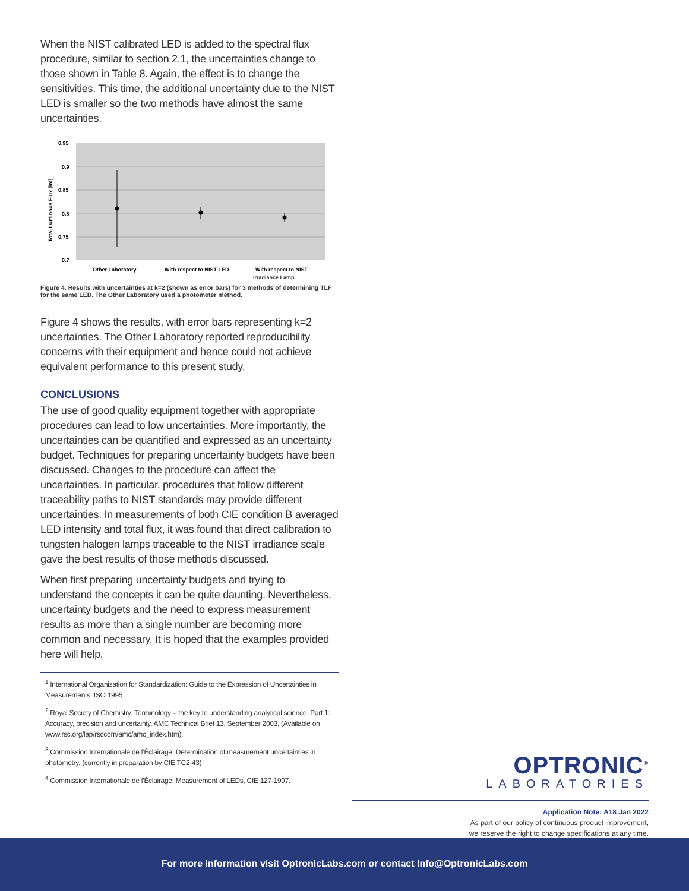When the NIST calibrated LED is added to the spectral flux procedure, similar to section 2.1, the uncertainties change to those shown in Table 8. Again, the effect is to change the sensitivities. This time, the additional uncertainty due to the NIST LED is smaller so the two methods have almost the same uncertainties.
0.95
0.9
0.85
0.8
0.75
0.7
Total Luminous Flux [lm]
Other Laboratory
With respect to NIST LED
With respect to NIST
Irradiance Lamp
Figure 4. Results with uncertainties at k=2 (shown as error bars) for 3 methods of determining TLF for the same LED. The Other Laboratory used a photometer method.
Figure 4 shows the results, with error bars representing k=2 uncertainties. The Other Laboratory reported reproducibility concerns with their equipment and hence could not achieve equivalent performance to this present study.
CONCLUSIONS
The use of good quality equipment together with appropriate procedures can lead to low uncertainties. More importantly, the uncertainties can be quantified and expressed as an uncertainty budget. Techniques for preparing uncertainty budgets have been discussed. Changes to the procedure can affect the uncertainties. In particular, procedures that follow different traceability paths to NIST standards may provide different uncertainties. In measurements of both CIE condition B averaged LED intensity and total flux, it was found that direct calibration to tungsten halogen lamps traceable to the NIST irradiance scale gave the best results of those methods discussed.
When first preparing uncertainty budgets and trying to understand the concepts it can be quite daunting. Nevertheless, uncertainty budgets and the need to express measurement results as more than a single number are becoming more common and necessary. It is hoped that the examples provided here will help.
<sup>1</sup> International Organization for Standardization: Guide to the Expression of Uncertainties in Measurements, ISO 1995
<sup>2</sup> Royal Society of Chemistry: Terminology – the key to understanding analytical science. Part 1: Accuracy, precision and uncertainty, AMC Technical Brief 13, September 2003, (Available on www.rsc.org/lap/rsccom/amc/amc_index.htm).
<sup>3</sup> Commission Internationale de l’Éclairage: Determination of measurement uncertainties in photometry, (currently in preparation by CIE TC2-43)
<sup>4</sup> Commission Internationale de l’Éclairage: Measurement of LEDs, CIE 127-1997.
OPTRONIC<sup>®</sup>
LABORATORIES
Application Note: A18 Jan 2022
As part of our policy of continuous product improvement,
we reserve the right to change specifications at any time.
For more information visit OptronicLabs.com or contact Info@OptronicLabs.com